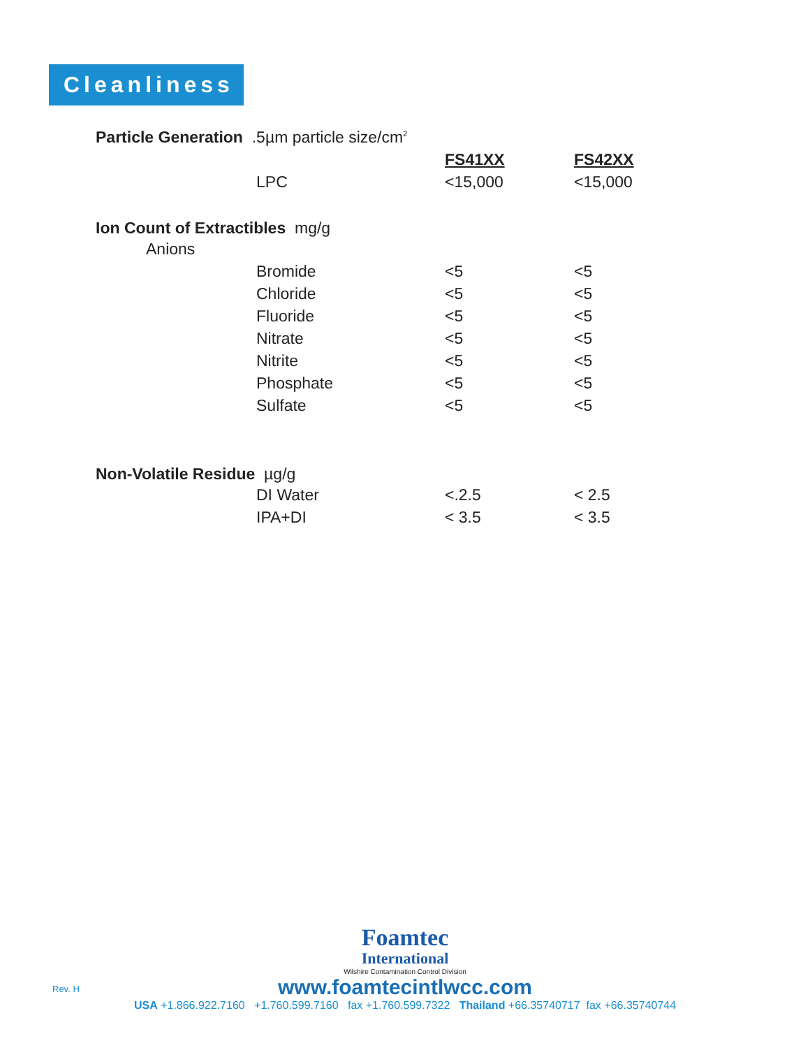Cleanliness
| Particle Generation .5µm particle size/cm<sup>2</sup> | | | |
| | | FS41XX | FS42XX |
| | LPC | <15,000 | <15,000 |
| Ion Count of Extractibles mg/g | | | |
| Anions | | | |
| | Bromide | <5 | <5 |
| | Chloride | <5 | <5 |
| | Fluoride | <5 | <5 |
| | Nitrate | <5 | <5 |
| | Nitrite | <5 | <5 |
| | Phosphate | <5 | <5 |
| | Sulfate | <5 | <5 |
| Non-Volatile Residue µg/g | | | |
| | DI Water | <.2.5 | < 2.5 |
| | IPA+DI | < 3.5 | < 3.5 |
Rev. H
Foamtec
International
Wilshire Contamination Control Division
www.foamtecintlwcc.com
USA +1.866.922.7160 +1.760.599.7160 fax +1.760.599.7322 Thailand +66.35740717 fax +66.35740744